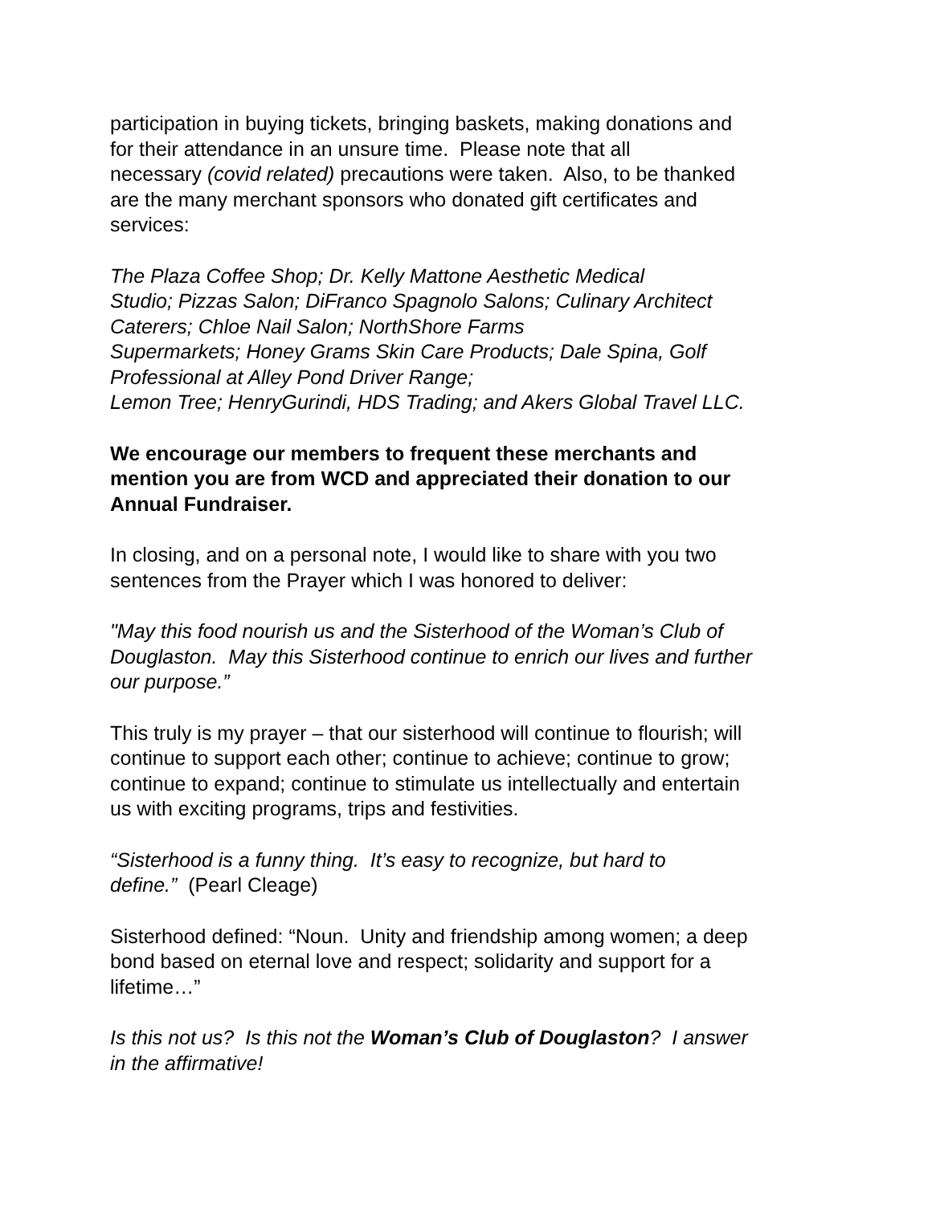participation in buying tickets, bringing baskets, making donations and
for their attendance in an unsure time. Please note that all
necessary (covid related) precautions were taken. Also, to be thanked
are the many merchant sponsors who donated gift certificates and
services:
The Plaza Coffee Shop; Dr. Kelly Mattone Aesthetic Medical
Studio; Pizzas Salon; DiFranco Spagnolo Salons; Culinary Architect
Caterers; Chloe Nail Salon; NorthShore Farms
Supermarkets; Honey Grams Skin Care Products; Dale Spina, Golf
Professional at Alley Pond Driver Range;
Lemon Tree; HenryGurindi, HDS Trading; and Akers Global Travel LLC.
We encourage our members to frequent these merchants and
mention you are from WCD and appreciated their donation to our
Annual Fundraiser.
In closing, and on a personal note, I would like to share with you two
sentences from the Prayer which I was honored to deliver:
"May this food nourish us and the Sisterhood of the Woman’s Club of
Douglaston. May this Sisterhood continue to enrich our lives and further
our purpose.”
This truly is my prayer – that our sisterhood will continue to flourish; will
continue to support each other; continue to achieve; continue to grow;
continue to expand; continue to stimulate us intellectually and entertain
us with exciting programs, trips and festivities.
“Sisterhood is a funny thing. It’s easy to recognize, but hard to
define.” (Pearl Cleage)
Sisterhood defined: “Noun. Unity and friendship among women; a deep
bond based on eternal love and respect; solidarity and support for a
lifetime…”
Is this not us? Is this not the Woman’s Club of Douglaston? I answer
in the affirmative!